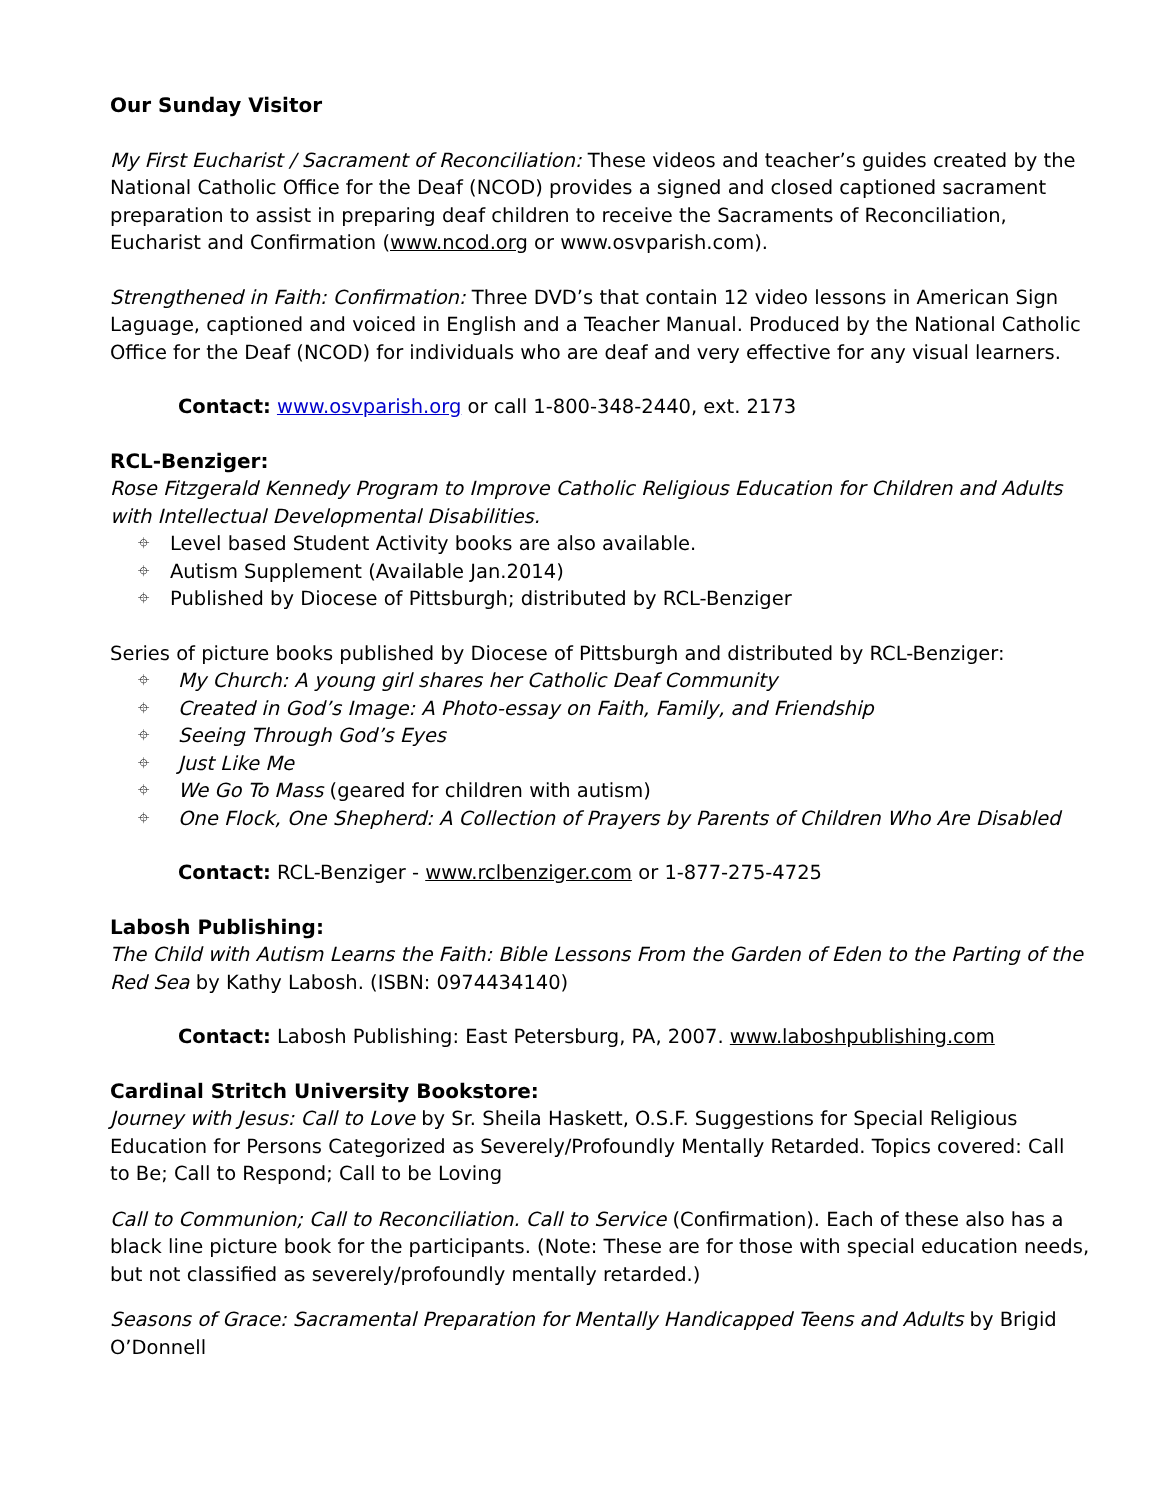Our Sunday Visitor
My First Eucharist / Sacrament of Reconciliation: These videos and teacher’s guides created by the National Catholic Office for the Deaf (NCOD) provides a signed and closed captioned sacrament preparation to assist in preparing deaf children to receive the Sacraments of Reconciliation, Eucharist and Confirmation (www.ncod.org or www.osvparish.com).
Strengthened in Faith: Confirmation: Three DVD’s that contain 12 video lessons in American Sign Laguage, captioned and voiced in English and a Teacher Manual. Produced by the National Catholic Office for the Deaf (NCOD) for individuals who are deaf and very effective for any visual learners.
Contact: www.osvparish.org or call 1-800-348-2440, ext. 2173
RCL-Benziger:
Rose Fitzgerald Kennedy Program to Improve Catholic Religious Education for Children and Adults with Intellectual Developmental Disabilities.
⌖ Level based Student Activity books are also available.
⌖ Autism Supplement (Available Jan.2014)
⌖ Published by Diocese of Pittsburgh; distributed by RCL-Benziger
Series of picture books published by Diocese of Pittsburgh and distributed by RCL-Benziger:
⌖ My Church: A young girl shares her Catholic Deaf Community
⌖ Created in God’s Image: A Photo-essay on Faith, Family, and Friendship
⌖ Seeing Through God’s Eyes
⌖ Just Like Me
⌖ We Go To Mass (geared for children with autism)
⌖ One Flock, One Shepherd: A Collection of Prayers by Parents of Children Who Are Disabled
Contact: RCL-Benziger - www.rclbenziger.com or 1-877-275-4725
Labosh Publishing:
The Child with Autism Learns the Faith: Bible Lessons From the Garden of Eden to the Parting of the Red Sea by Kathy Labosh. (ISBN: 0974434140)
Contact: Labosh Publishing: East Petersburg, PA, 2007. www.laboshpublishing.com
Cardinal Stritch University Bookstore:
Journey with Jesus: Call to Love by Sr. Sheila Haskett, O.S.F. Suggestions for Special Religious Education for Persons Categorized as Severely/Profoundly Mentally Retarded. Topics covered: Call to Be; Call to Respond; Call to be Loving
Call to Communion; Call to Reconciliation. Call to Service (Confirmation). Each of these also has a black line picture book for the participants. (Note: These are for those with special education needs, but not classified as severely/profoundly mentally retarded.)
Seasons of Grace: Sacramental Preparation for Mentally Handicapped Teens and Adults by Brigid O’Donnell